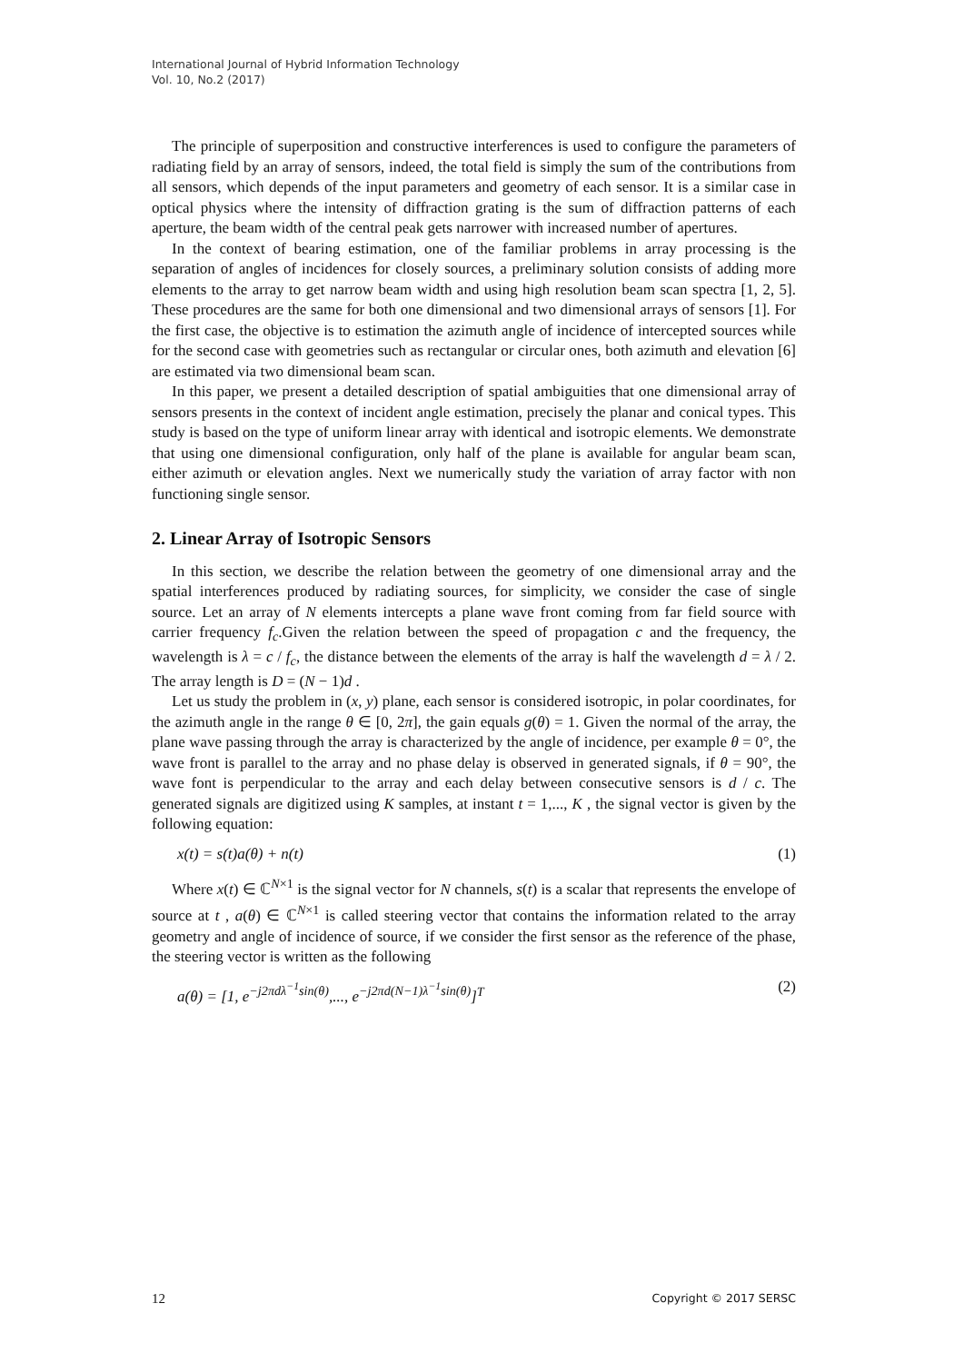International Journal of Hybrid Information Technology
Vol. 10, No.2 (2017)
The principle of superposition and constructive interferences is used to configure the parameters of radiating field by an array of sensors, indeed, the total field is simply the sum of the contributions from all sensors, which depends of the input parameters and geometry of each sensor. It is a similar case in optical physics where the intensity of diffraction grating is the sum of diffraction patterns of each aperture, the beam width of the central peak gets narrower with increased number of apertures.
In the context of bearing estimation, one of the familiar problems in array processing is the separation of angles of incidences for closely sources, a preliminary solution consists of adding more elements to the array to get narrow beam width and using high resolution beam scan spectra [1, 2, 5]. These procedures are the same for both one dimensional and two dimensional arrays of sensors [1]. For the first case, the objective is to estimation the azimuth angle of incidence of intercepted sources while for the second case with geometries such as rectangular or circular ones, both azimuth and elevation [6] are estimated via two dimensional beam scan.
In this paper, we present a detailed description of spatial ambiguities that one dimensional array of sensors presents in the context of incident angle estimation, precisely the planar and conical types. This study is based on the type of uniform linear array with identical and isotropic elements. We demonstrate that using one dimensional configuration, only half of the plane is available for angular beam scan, either azimuth or elevation angles. Next we numerically study the variation of array factor with non functioning single sensor.
2. Linear Array of Isotropic Sensors
In this section, we describe the relation between the geometry of one dimensional array and the spatial interferences produced by radiating sources, for simplicity, we consider the case of single source. Let an array of N elements intercepts a plane wave front coming from far field source with carrier frequency f<sub>c</sub>.Given the relation between the speed of propagation c and the frequency, the wavelength is λ = c / f<sub>c</sub>, the distance between the elements of the array is half the wavelength d = λ / 2. The array length is D = (N − 1)d .
Let us study the problem in (x, y) plane, each sensor is considered isotropic, in polar coordinates, for the azimuth angle in the range θ ∈ [0, 2π], the gain equals g(θ) = 1. Given the normal of the array, the plane wave passing through the array is characterized by the angle of incidence, per example θ = 0°, the wave front is parallel to the array and no phase delay is observed in generated signals, if θ = 90°, the wave font is perpendicular to the array and each delay between consecutive sensors is d / c. The generated signals are digitized using K samples, at instant t = 1,..., K , the signal vector is given by the following equation:
x(t) = s(t)a(θ) + n(t) (1)
Where x(t) ∈ ℂ<sup>N×1</sup> is the signal vector for N channels, s(t) is a scalar that represents the envelope of source at t , a(θ) ∈ ℂ<sup>N×1</sup> is called steering vector that contains the information related to the array geometry and angle of incidence of source, if we consider the first sensor as the reference of the phase, the steering vector is written as the following
a(θ) = [1, e<sup>−j2πdλ<sup>−1</sup>sin(θ)</sup>,..., e<sup>−j2πd(N−1)λ<sup>−1</sup>sin(θ)</sup>]<sup>T</sup> (2)
12 Copyright © 2017 SERSC